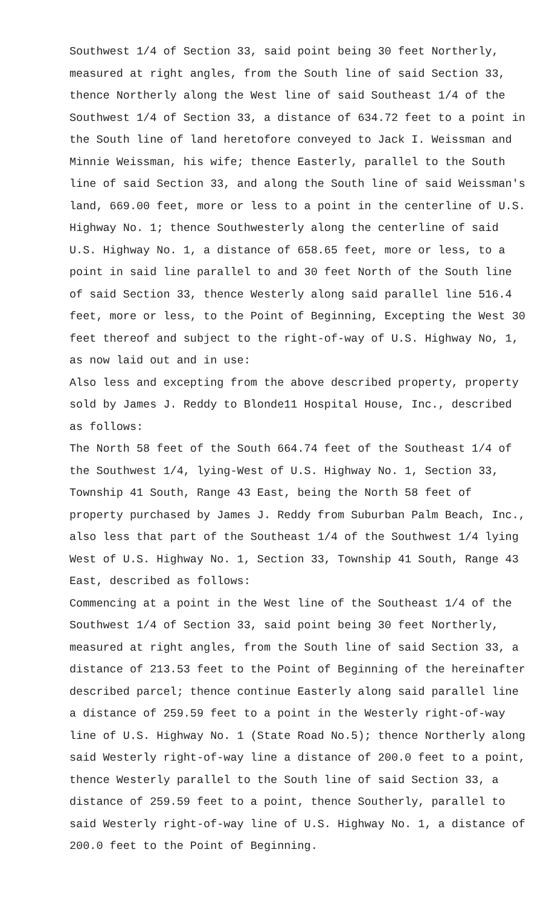Southwest 1/4 of Section 33, said point being 30 feet Northerly, measured at right angles, from the South line of said Section 33, thence Northerly along the West line of said Southeast 1/4 of the Southwest 1/4 of Section 33, a distance of 634.72 feet to a point in the South line of land heretofore conveyed to Jack I. Weissman and Minnie Weissman, his wife; thence Easterly, parallel to the South line of said Section 33, and along the South line of said Weissman's land, 669.00 feet, more or less to a point in the centerline of U.S. Highway No. 1; thence Southwesterly along the centerline of said U.S. Highway No. 1, a distance of 658.65 feet, more or less, to a point in said line parallel to and 30 feet North of the South line of said Section 33, thence Westerly along said parallel line 516.4 feet, more or less, to the Point of Beginning, Excepting the West 30 feet thereof and subject to the right-of-way of U.S. Highway No, 1, as now laid out and in use:
Also less and excepting from the above described property, property sold by James J. Reddy to Blonde11 Hospital House, Inc., described as follows:
The North 58 feet of the South 664.74 feet of the Southeast 1/4 of the Southwest 1/4, lying-West of U.S. Highway No. 1, Section 33, Township 41 South, Range 43 East, being the North 58 feet of property purchased by James J. Reddy from Suburban Palm Beach, Inc., also less that part of the Southeast 1/4 of the Southwest 1/4 lying West of U.S. Highway No. 1, Section 33, Township 41 South, Range 43 East, described as follows:
Commencing at a point in the West line of the Southeast 1/4 of the Southwest 1/4 of Section 33, said point being 30 feet Northerly, measured at right angles, from the South line of said Section 33, a distance of 213.53 feet to the Point of Beginning of the hereinafter described parcel; thence continue Easterly along said parallel line a distance of 259.59 feet to a point in the Westerly right-of-way line of U.S. Highway No. 1 (State Road No.5); thence Northerly along said Westerly right-of-way line a distance of 200.0 feet to a point, thence Westerly parallel to the South line of said Section 33, a distance of 259.59 feet to a point, thence Southerly, parallel to said Westerly right-of-way line of U.S. Highway No. 1, a distance of 200.0 feet to the Point of Beginning.